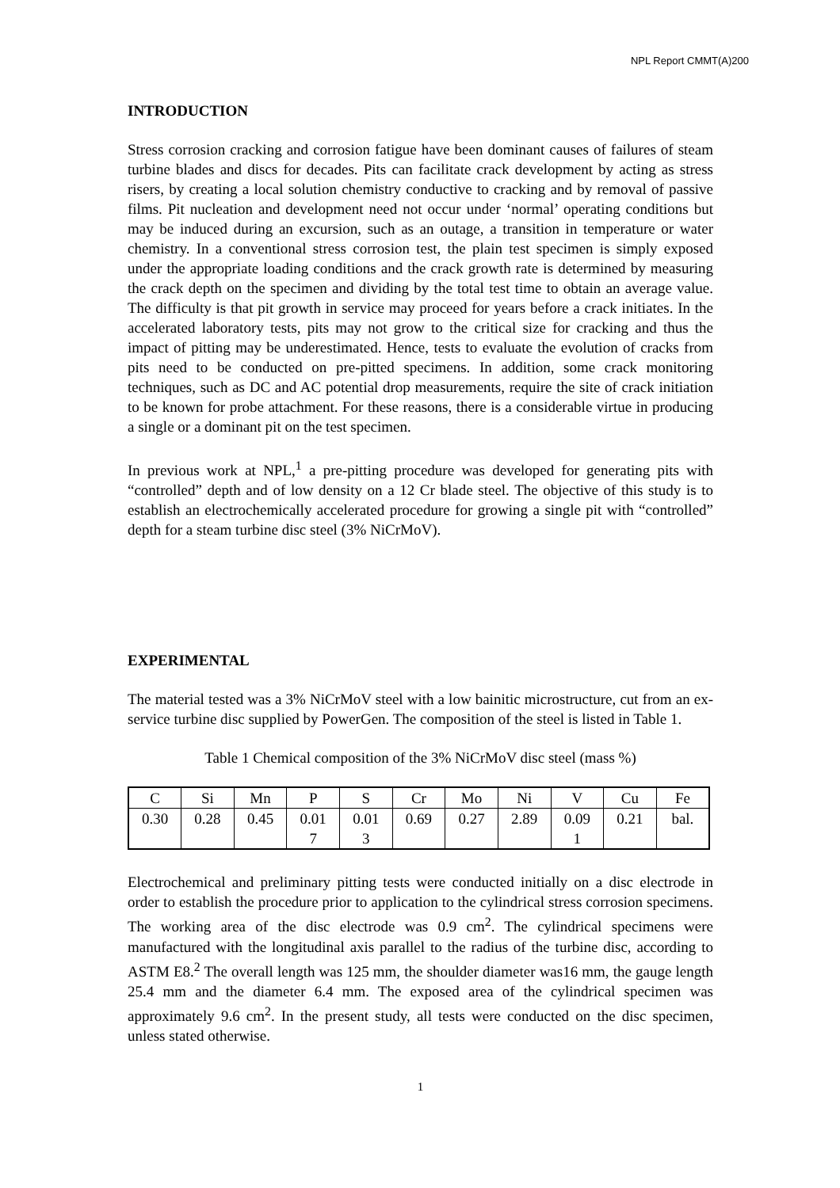NPL Report CMMT(A)200
INTRODUCTION
Stress corrosion cracking and corrosion fatigue have been dominant causes of failures of steam turbine blades and discs for decades. Pits can facilitate crack development by acting as stress risers, by creating a local solution chemistry conductive to cracking and by removal of passive films. Pit nucleation and development need not occur under ‘normal’ operating conditions but may be induced during an excursion, such as an outage, a transition in temperature or water chemistry. In a conventional stress corrosion test, the plain test specimen is simply exposed under the appropriate loading conditions and the crack growth rate is determined by measuring the crack depth on the specimen and dividing by the total test time to obtain an average value. The difficulty is that pit growth in service may proceed for years before a crack initiates. In the accelerated laboratory tests, pits may not grow to the critical size for cracking and thus the impact of pitting may be underestimated. Hence, tests to evaluate the evolution of cracks from pits need to be conducted on pre-pitted specimens. In addition, some crack monitoring techniques, such as DC and AC potential drop measurements, require the site of crack initiation to be known for probe attachment. For these reasons, there is a considerable virtue in producing a single or a dominant pit on the test specimen.
In previous work at NPL,<sup>1</sup> a pre-pitting procedure was developed for generating pits with “controlled” depth and of low density on a 12 Cr blade steel. The objective of this study is to establish an electrochemically accelerated procedure for growing a single pit with “controlled” depth for a steam turbine disc steel (3% NiCrMoV).
EXPERIMENTAL
The material tested was a 3% NiCrMoV steel with a low bainitic microstructure, cut from an ex-service turbine disc supplied by PowerGen. The composition of the steel is listed in Table 1.
Table 1 Chemical composition of the 3% NiCrMoV disc steel (mass %)
| C | Si | Mn | P | S | Cr | Mo | Ni | V | Cu | Fe |
| 0.30 | 0.28 | 0.45 | 0.01 7 | 0.01 3 | 0.69 | 0.27 | 2.89 | 0.09 1 | 0.21 | bal. |
Electrochemical and preliminary pitting tests were conducted initially on a disc electrode in order to establish the procedure prior to application to the cylindrical stress corrosion specimens. The working area of the disc electrode was 0.9 cm<sup>2</sup>. The cylindrical specimens were manufactured with the longitudinal axis parallel to the radius of the turbine disc, according to ASTM E8.<sup>2</sup> The overall length was 125 mm, the shoulder diameter was16 mm, the gauge length 25.4 mm and the diameter 6.4 mm. The exposed area of the cylindrical specimen was approximately 9.6 cm<sup>2</sup>. In the present study, all tests were conducted on the disc specimen, unless stated otherwise.
1